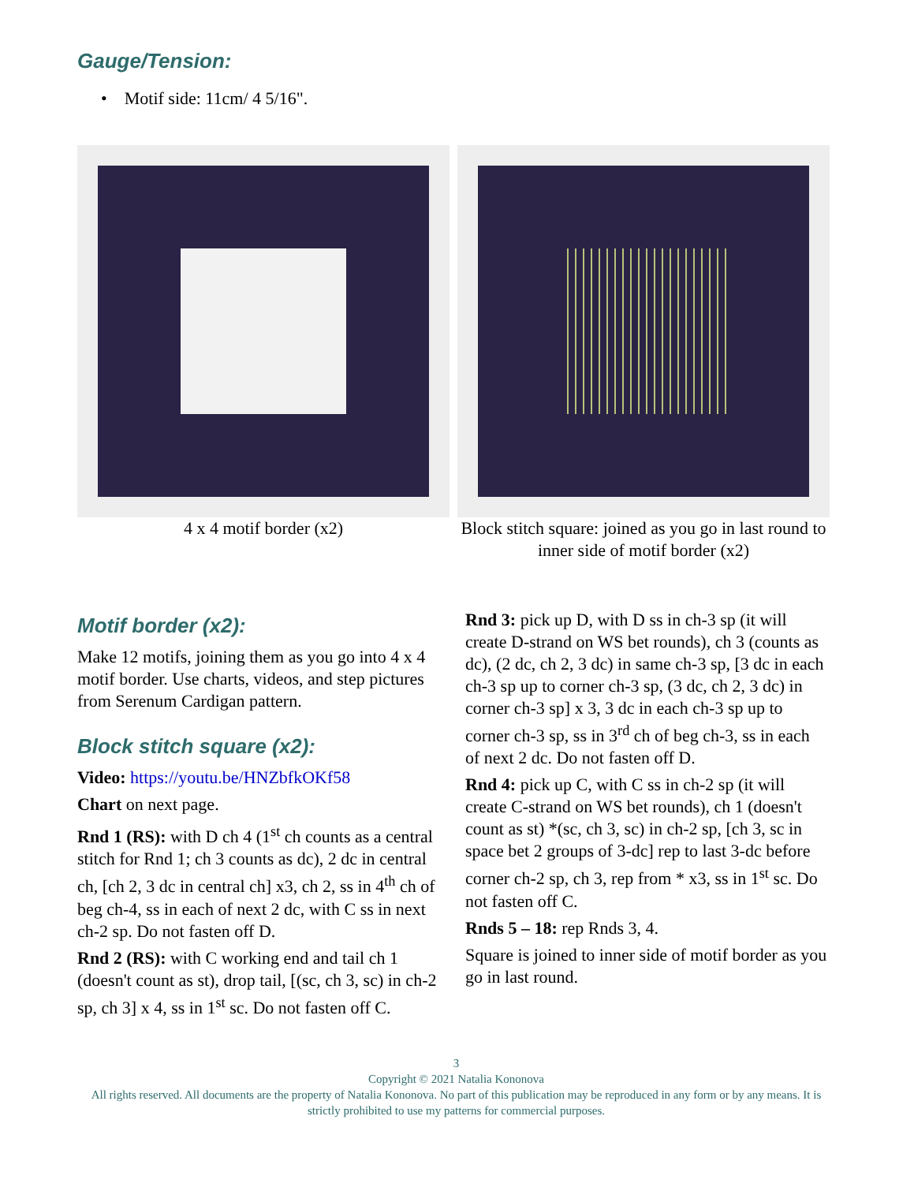Gauge/Tension:
• Motif side: 11cm/ 4 5/16".
4 x 4 motif border (x2) Block stitch square: joined as you go in last round to inner side of motif border (x2)
Motif border (x2):
Make 12 motifs, joining them as you go into 4 x 4 motif border. Use charts, videos, and step pictures from Serenum Cardigan pattern.
Block stitch square (x2):
Video: https://youtu.be/HNZbfkOKf58
Chart on next page.
Rnd 1 (RS): with D ch 4 (1<sup>st</sup> ch counts as a central stitch for Rnd 1; ch 3 counts as dc), 2 dc in central ch, [ch 2, 3 dc in central ch] x3, ch 2, ss in 4<sup>th</sup> ch of beg ch-4, ss in each of next 2 dc, with C ss in next ch-2 sp. Do not fasten off D.
Rnd 2 (RS): with C working end and tail ch 1 (doesn't count as st), drop tail, [(sc, ch 3, sc) in ch-2 sp, ch 3] x 4, ss in 1<sup>st</sup> sc. Do not fasten off C.
Rnd 3: pick up D, with D ss in ch-3 sp (it will create D-strand on WS bet rounds), ch 3 (counts as dc), (2 dc, ch 2, 3 dc) in same ch-3 sp, [3 dc in each ch-3 sp up to corner ch-3 sp, (3 dc, ch 2, 3 dc) in corner ch-3 sp] x 3, 3 dc in each ch-3 sp up to corner ch-3 sp, ss in 3<sup>rd</sup> ch of beg ch-3, ss in each of next 2 dc. Do not fasten off D.
Rnd 4: pick up C, with C ss in ch-2 sp (it will create C-strand on WS bet rounds), ch 1 (doesn't count as st) *(sc, ch 3, sc) in ch-2 sp, [ch 3, sc in space bet 2 groups of 3-dc] rep to last 3-dc before corner ch-2 sp, ch 3, rep from * x3, ss in 1<sup>st</sup> sc. Do not fasten off C.
Rnds 5 – 18: rep Rnds 3, 4.
Square is joined to inner side of motif border as you go in last round.
3
Copyright © 2021 Natalia Kononova
All rights reserved. All documents are the property of Natalia Kononova. No part of this publication may be reproduced in any form or by any means. It is strictly prohibited to use my patterns for commercial purposes.